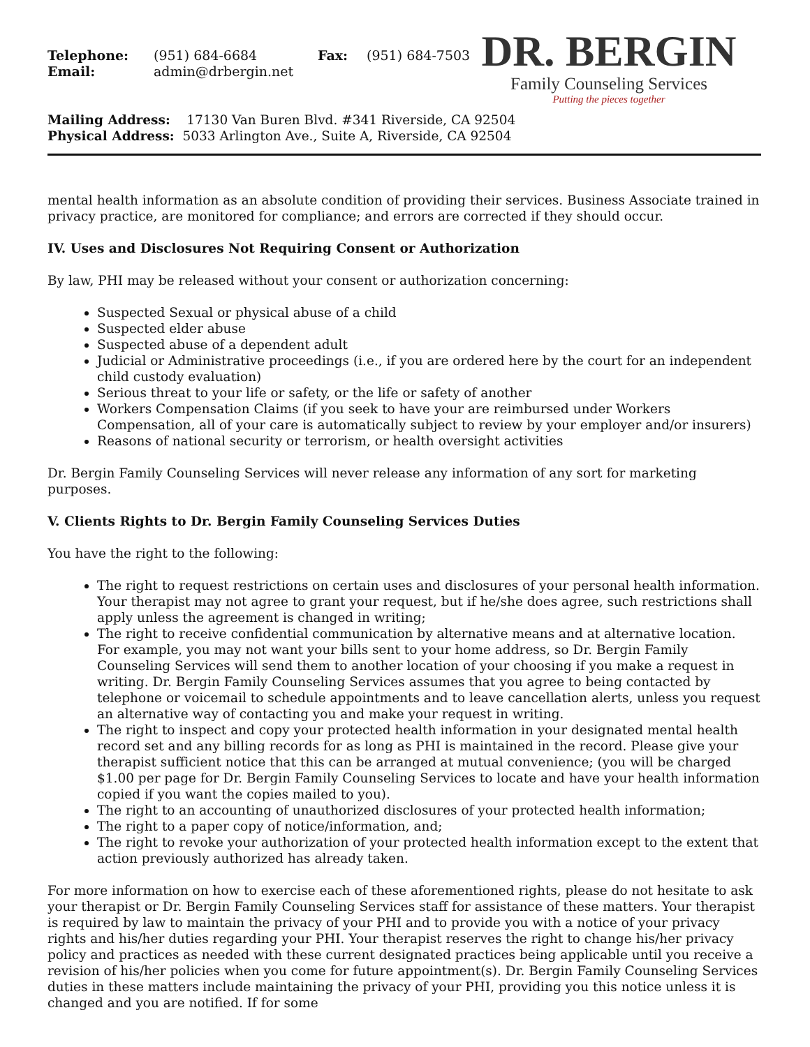| Telephone: | (951) 684-6684 | Fax: | (951) 684-7503 |
| Email: | admin@drbergin.net | | |
Mailing Address: 17130 Van Buren Blvd. #341 Riverside, CA 92504
Physical Address: 5033 Arlington Ave., Suite A, Riverside, CA 92504
DR. BERGIN
Family Counseling Services
Putting the pieces together
mental health information as an absolute condition of providing their services. Business Associate trained in privacy practice, are monitored for compliance; and errors are corrected if they should occur.
IV. Uses and Disclosures Not Requiring Consent or Authorization
By law, PHI may be released without your consent or authorization concerning:
Suspected Sexual or physical abuse of a child
Suspected elder abuse
Suspected abuse of a dependent adult
Judicial or Administrative proceedings (i.e., if you are ordered here by the court for an independent child custody evaluation)
Serious threat to your life or safety, or the life or safety of another
Workers Compensation Claims (if you seek to have your are reimbursed under Workers Compensation, all of your care is automatically subject to review by your employer and/or insurers)
Reasons of national security or terrorism, or health oversight activities
Dr. Bergin Family Counseling Services will never release any information of any sort for marketing purposes.
V. Clients Rights to Dr. Bergin Family Counseling Services Duties
You have the right to the following:
The right to request restrictions on certain uses and disclosures of your personal health information. Your therapist may not agree to grant your request, but if he/she does agree, such restrictions shall apply unless the agreement is changed in writing;
The right to receive confidential communication by alternative means and at alternative location. For example, you may not want your bills sent to your home address, so Dr. Bergin Family Counseling Services will send them to another location of your choosing if you make a request in writing. Dr. Bergin Family Counseling Services assumes that you agree to being contacted by telephone or voicemail to schedule appointments and to leave cancellation alerts, unless you request an alternative way of contacting you and make your request in writing.
The right to inspect and copy your protected health information in your designated mental health record set and any billing records for as long as PHI is maintained in the record. Please give your therapist sufficient notice that this can be arranged at mutual convenience; (you will be charged $1.00 per page for Dr. Bergin Family Counseling Services to locate and have your health information copied if you want the copies mailed to you).
The right to an accounting of unauthorized disclosures of your protected health information;
The right to a paper copy of notice/information, and;
The right to revoke your authorization of your protected health information except to the extent that action previously authorized has already taken.
For more information on how to exercise each of these aforementioned rights, please do not hesitate to ask your therapist or Dr. Bergin Family Counseling Services staff for assistance of these matters. Your therapist is required by law to maintain the privacy of your PHI and to provide you with a notice of your privacy rights and his/her duties regarding your PHI. Your therapist reserves the right to change his/her privacy policy and practices as needed with these current designated practices being applicable until you receive a revision of his/her policies when you come for future appointment(s). Dr. Bergin Family Counseling Services duties in these matters include maintaining the privacy of your PHI, providing you this notice unless it is changed and you are notified. If for some